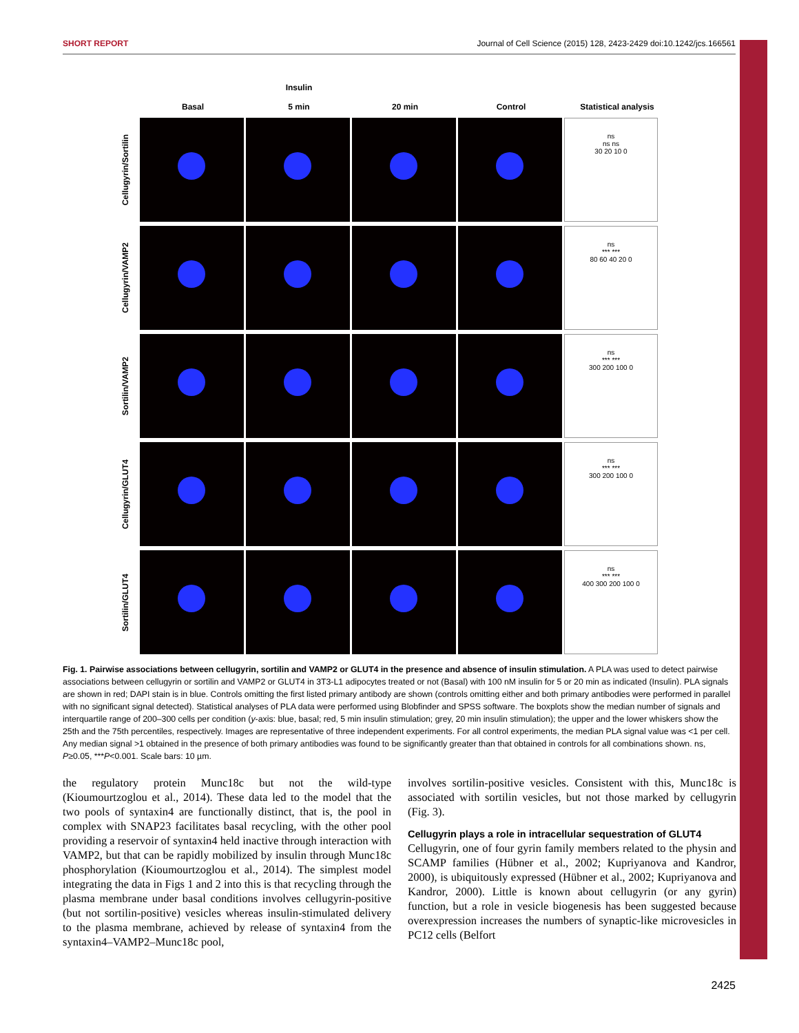SHORT REPORT Journal of Cell Science (2015) 128, 2423-2429 doi:10.1242/jcs.166561
Basal
Insulin
5 min
20 min
Control
Statistical analysis
Cellugyrin/Sortilin
ns
ns ns
30 20 10 0
Cellugyrin/VAMP2
ns
*** ***
80 60 40 20 0
Sortilin/VAMP2
ns
*** ***
300 200 100 0
Cellugyrin/GLUT4
ns
*** ***
300 200 100 0
Sortilin/GLUT4
ns
*** ***
400 300 200 100 0
Fig. 1. Pairwise associations between cellugyrin, sortilin and VAMP2 or GLUT4 in the presence and absence of insulin stimulation. A PLA was used to detect pairwise associations between cellugyrin or sortilin and VAMP2 or GLUT4 in 3T3-L1 adipocytes treated or not (Basal) with 100 nM insulin for 5 or 20 min as indicated (Insulin). PLA signals are shown in red; DAPI stain is in blue. Controls omitting the first listed primary antibody are shown (controls omitting either and both primary antibodies were performed in parallel with no significant signal detected). Statistical analyses of PLA data were performed using Blobfinder and SPSS software. The boxplots show the median number of signals and interquartile range of 200–300 cells per condition (y-axis: blue, basal; red, 5 min insulin stimulation; grey, 20 min insulin stimulation); the upper and the lower whiskers show the 25th and the 75th percentiles, respectively. Images are representative of three independent experiments. For all control experiments, the median PLA signal value was <1 per cell. Any median signal >1 obtained in the presence of both primary antibodies was found to be significantly greater than that obtained in controls for all combinations shown. ns, P≥0.05, ***P<0.001. Scale bars: 10 µm.
the regulatory protein Munc18c but not the wild-type (Kioumourtzoglou et al., 2014). These data led to the model that the two pools of syntaxin4 are functionally distinct, that is, the pool in complex with SNAP23 facilitates basal recycling, with the other pool providing a reservoir of syntaxin4 held inactive through interaction with VAMP2, but that can be rapidly mobilized by insulin through Munc18c phosphorylation (Kioumourtzoglou et al., 2014). The simplest model integrating the data in Figs 1 and 2 into this is that recycling through the plasma membrane under basal conditions involves cellugyrin-positive (but not sortilin-positive) vesicles whereas insulin-stimulated delivery to the plasma membrane, achieved by release of syntaxin4 from the syntaxin4–VAMP2–Munc18c pool,
involves sortilin-positive vesicles. Consistent with this, Munc18c is associated with sortilin vesicles, but not those marked by cellugyrin (Fig. 3).
Cellugyrin plays a role in intracellular sequestration of GLUT4
Cellugyrin, one of four gyrin family members related to the physin and SCAMP families (Hübner et al., 2002; Kupriyanova and Kandror, 2000), is ubiquitously expressed (Hübner et al., 2002; Kupriyanova and Kandror, 2000). Little is known about cellugyrin (or any gyrin) function, but a role in vesicle biogenesis has been suggested because overexpression increases the numbers of synaptic-like microvesicles in PC12 cells (Belfort
2425